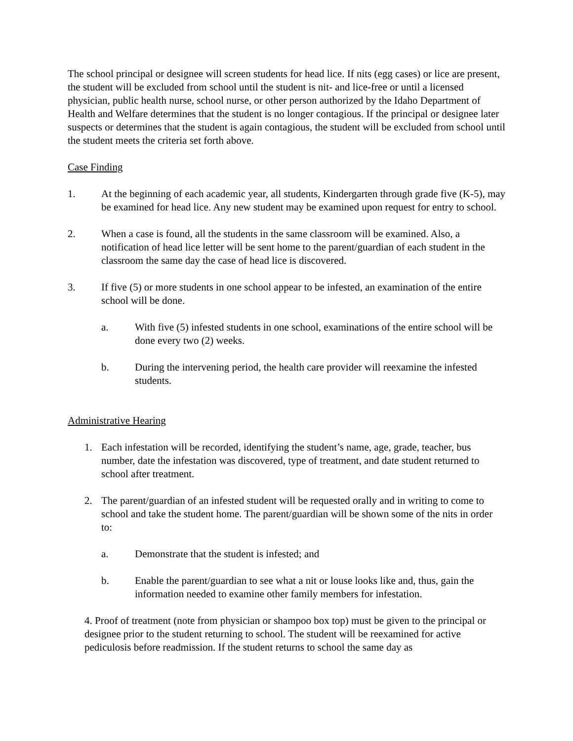The school principal or designee will screen students for head lice. If nits (egg cases) or lice are present, the student will be excluded from school until the student is nit- and lice-free or until a licensed physician, public health nurse, school nurse, or other person authorized by the Idaho Department of Health and Welfare determines that the student is no longer contagious. If the principal or designee later suspects or determines that the student is again contagious, the student will be excluded from school until the student meets the criteria set forth above.
Case Finding
1. At the beginning of each academic year, all students, Kindergarten through grade five (K-5), may be examined for head lice. Any new student may be examined upon request for entry to school.
2. When a case is found, all the students in the same classroom will be examined. Also, a notification of head lice letter will be sent home to the parent/guardian of each student in the classroom the same day the case of head lice is discovered.
3. If five (5) or more students in one school appear to be infested, an examination of the entire school will be done.
a. With five (5) infested students in one school, examinations of the entire school will be done every two (2) weeks.
b. During the intervening period, the health care provider will reexamine the infested students.
Administrative Hearing
1. Each infestation will be recorded, identifying the student’s name, age, grade, teacher, bus number, date the infestation was discovered, type of treatment, and date student returned to school after treatment.
2. The parent/guardian of an infested student will be requested orally and in writing to come to school and take the student home. The parent/guardian will be shown some of the nits in order to:
a. Demonstrate that the student is infested; and
b. Enable the parent/guardian to see what a nit or louse looks like and, thus, gain the information needed to examine other family members for infestation.
4. Proof of treatment (note from physician or shampoo box top) must be given to the principal or designee prior to the student returning to school. The student will be reexamined for active pediculosis before readmission. If the student returns to school the same day as